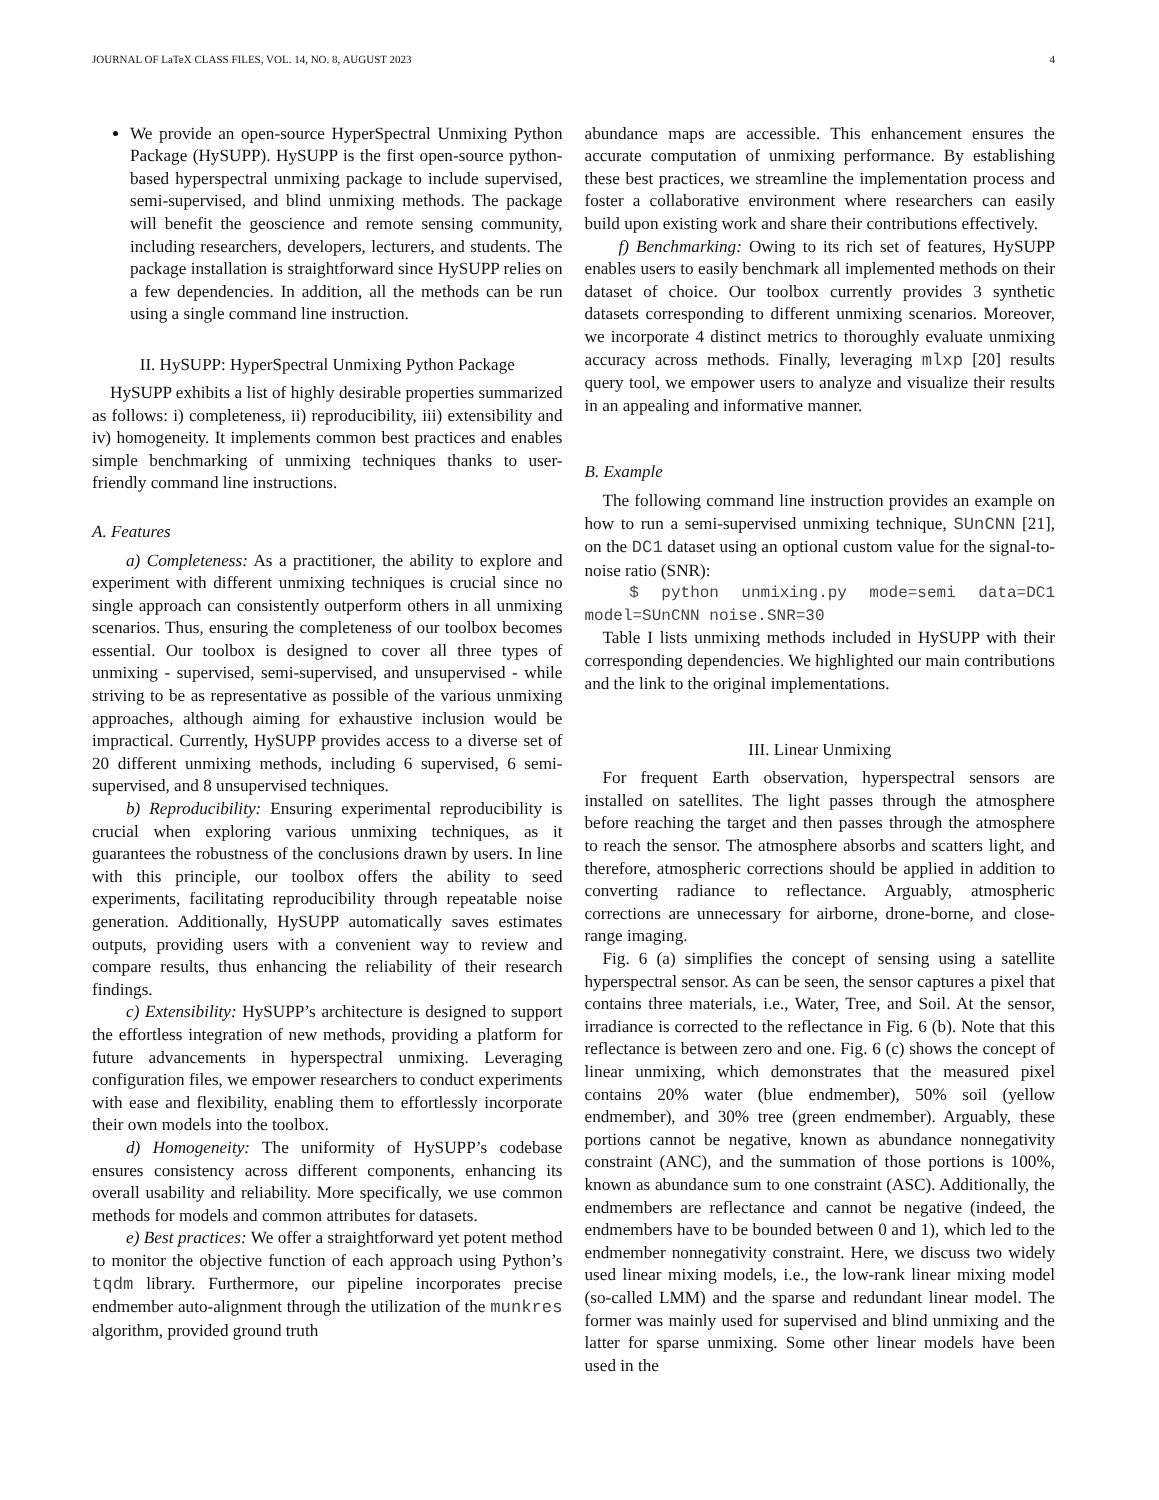JOURNAL OF LaTeX CLASS FILES, VOL. 14, NO. 8, AUGUST 2023 4
We provide an open-source HyperSpectral Unmixing Python Package (HySUPP). HySUPP is the first open-source python-based hyperspectral unmixing package to include supervised, semi-supervised, and blind unmixing methods. The package will benefit the geoscience and remote sensing community, including researchers, developers, lecturers, and students. The package installation is straightforward since HySUPP relies on a few dependencies. In addition, all the methods can be run using a single command line instruction.
II. HySUPP: HyperSpectral Unmixing Python Package
HySUPP exhibits a list of highly desirable properties summarized as follows: i) completeness, ii) reproducibility, iii) extensibility and iv) homogeneity. It implements common best practices and enables simple benchmarking of unmixing techniques thanks to user-friendly command line instructions.
A. Features
a) Completeness: As a practitioner, the ability to explore and experiment with different unmixing techniques is crucial since no single approach can consistently outperform others in all unmixing scenarios. Thus, ensuring the completeness of our toolbox becomes essential. Our toolbox is designed to cover all three types of unmixing - supervised, semi-supervised, and unsupervised - while striving to be as representative as possible of the various unmixing approaches, although aiming for exhaustive inclusion would be impractical. Currently, HySUPP provides access to a diverse set of 20 different unmixing methods, including 6 supervised, 6 semi-supervised, and 8 unsupervised techniques.
b) Reproducibility: Ensuring experimental reproducibility is crucial when exploring various unmixing techniques, as it guarantees the robustness of the conclusions drawn by users. In line with this principle, our toolbox offers the ability to seed experiments, facilitating reproducibility through repeatable noise generation. Additionally, HySUPP automatically saves estimates outputs, providing users with a convenient way to review and compare results, thus enhancing the reliability of their research findings.
c) Extensibility: HySUPP’s architecture is designed to support the effortless integration of new methods, providing a platform for future advancements in hyperspectral unmixing. Leveraging configuration files, we empower researchers to conduct experiments with ease and flexibility, enabling them to effortlessly incorporate their own models into the toolbox.
d) Homogeneity: The uniformity of HySUPP’s codebase ensures consistency across different components, enhancing its overall usability and reliability. More specifically, we use common methods for models and common attributes for datasets.
e) Best practices: We offer a straightforward yet potent method to monitor the objective function of each approach using Python’s tqdm library. Furthermore, our pipeline incorporates precise endmember auto-alignment through the utilization of the munkres algorithm, provided ground truth
abundance maps are accessible. This enhancement ensures the accurate computation of unmixing performance. By establishing these best practices, we streamline the implementation process and foster a collaborative environment where researchers can easily build upon existing work and share their contributions effectively.
f) Benchmarking: Owing to its rich set of features, HySUPP enables users to easily benchmark all implemented methods on their dataset of choice. Our toolbox currently provides 3 synthetic datasets corresponding to different unmixing scenarios. Moreover, we incorporate 4 distinct metrics to thoroughly evaluate unmixing accuracy across methods. Finally, leveraging mlxp [20] results query tool, we empower users to analyze and visualize their results in an appealing and informative manner.
B. Example
The following command line instruction provides an example on how to run a semi-supervised unmixing technique, SUnCNN [21], on the DC1 dataset using an optional custom value for the signal-to-noise ratio (SNR):
$ python unmixing.py mode=semi data=DC1 model=SUnCNN noise.SNR=30
Table I lists unmixing methods included in HySUPP with their corresponding dependencies. We highlighted our main contributions and the link to the original implementations.
III. Linear Unmixing
For frequent Earth observation, hyperspectral sensors are installed on satellites. The light passes through the atmosphere before reaching the target and then passes through the atmosphere to reach the sensor. The atmosphere absorbs and scatters light, and therefore, atmospheric corrections should be applied in addition to converting radiance to reflectance. Arguably, atmospheric corrections are unnecessary for airborne, drone-borne, and close-range imaging.
Fig. 6 (a) simplifies the concept of sensing using a satellite hyperspectral sensor. As can be seen, the sensor captures a pixel that contains three materials, i.e., Water, Tree, and Soil. At the sensor, irradiance is corrected to the reflectance in Fig. 6 (b). Note that this reflectance is between zero and one. Fig. 6 (c) shows the concept of linear unmixing, which demonstrates that the measured pixel contains 20% water (blue endmember), 50% soil (yellow endmember), and 30% tree (green endmember). Arguably, these portions cannot be negative, known as abundance nonnegativity constraint (ANC), and the summation of those portions is 100%, known as abundance sum to one constraint (ASC). Additionally, the endmembers are reflectance and cannot be negative (indeed, the endmembers have to be bounded between 0 and 1), which led to the endmember nonnegativity constraint. Here, we discuss two widely used linear mixing models, i.e., the low-rank linear mixing model (so-called LMM) and the sparse and redundant linear model. The former was mainly used for supervised and blind unmixing and the latter for sparse unmixing. Some other linear models have been used in the